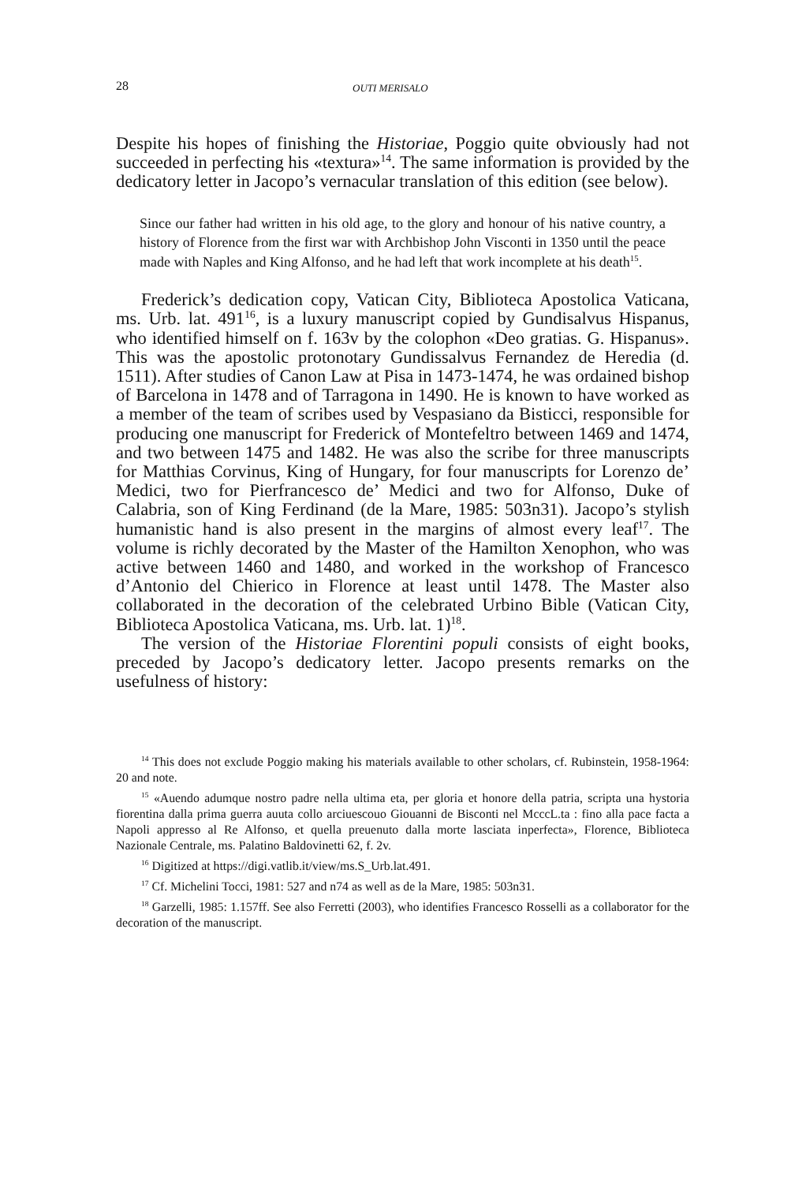28 OUTI MERISALO
Despite his hopes of finishing the Historiae, Poggio quite obviously had not succeeded in perfecting his «textura»<sup>14</sup>. The same information is provided by the dedicatory letter in Jacopo’s vernacular translation of this edition (see below).
Since our father had written in his old age, to the glory and honour of his native country, a history of Florence from the first war with Archbishop John Visconti in 1350 until the peace made with Naples and King Alfonso, and he had left that work incomplete at his death<sup>15</sup>.
Frederick’s dedication copy, Vatican City, Biblioteca Apostolica Vaticana, ms. Urb. lat. 491<sup>16</sup>, is a luxury manuscript copied by Gundisalvus Hispanus, who identified himself on f. 163v by the colophon «Deo gratias. G. Hispanus». This was the apostolic protonotary Gundissalvus Fernandez de Heredia (d. 1511). After studies of Canon Law at Pisa in 1473-1474, he was ordained bishop of Barcelona in 1478 and of Tarragona in 1490. He is known to have worked as a member of the team of scribes used by Vespasiano da Bisticci, responsible for producing one manuscript for Frederick of Montefeltro between 1469 and 1474, and two between 1475 and 1482. He was also the scribe for three manuscripts for Matthias Corvinus, King of Hungary, for four manuscripts for Lorenzo de’ Medici, two for Pierfrancesco de’ Medici and two for Alfonso, Duke of Calabria, son of King Ferdinand (de la Mare, 1985: 503n31). Jacopo’s stylish humanistic hand is also present in the margins of almost every leaf<sup>17</sup>. The volume is richly decorated by the Master of the Hamilton Xenophon, who was active between 1460 and 1480, and worked in the workshop of Francesco d’Antonio del Chierico in Florence at least until 1478. The Master also collaborated in the decoration of the celebrated Urbino Bible (Vatican City, Biblioteca Apostolica Vaticana, ms. Urb. lat. 1)<sup>18</sup>.
The version of the Historiae Florentini populi consists of eight books, preceded by Jacopo’s dedicatory letter. Jacopo presents remarks on the usefulness of history:
<sup>14</sup> This does not exclude Poggio making his materials available to other scholars, cf. Rubinstein, 1958-1964: 20 and note.
<sup>15</sup> «Auendo adumque nostro padre nella ultima eta, per gloria et honore della patria, scripta una hystoria fiorentina dalla prima guerra auuta collo arciuescouo Giouanni de Bisconti nel McccL.ta : fino alla pace facta a Napoli appresso al Re Alfonso, et quella preuenuto dalla morte lasciata inperfecta», Florence, Biblioteca Nazionale Centrale, ms. Palatino Baldovinetti 62, f. 2v.
<sup>16</sup> Digitized at https://digi.vatlib.it/view/ms.S_Urb.lat.491.
<sup>17</sup> Cf. Michelini Tocci, 1981: 527 and n74 as well as de la Mare, 1985: 503n31.
<sup>18</sup> Garzelli, 1985: 1.157ff. See also Ferretti (2003), who identifies Francesco Rosselli as a collaborator for the decoration of the manuscript.